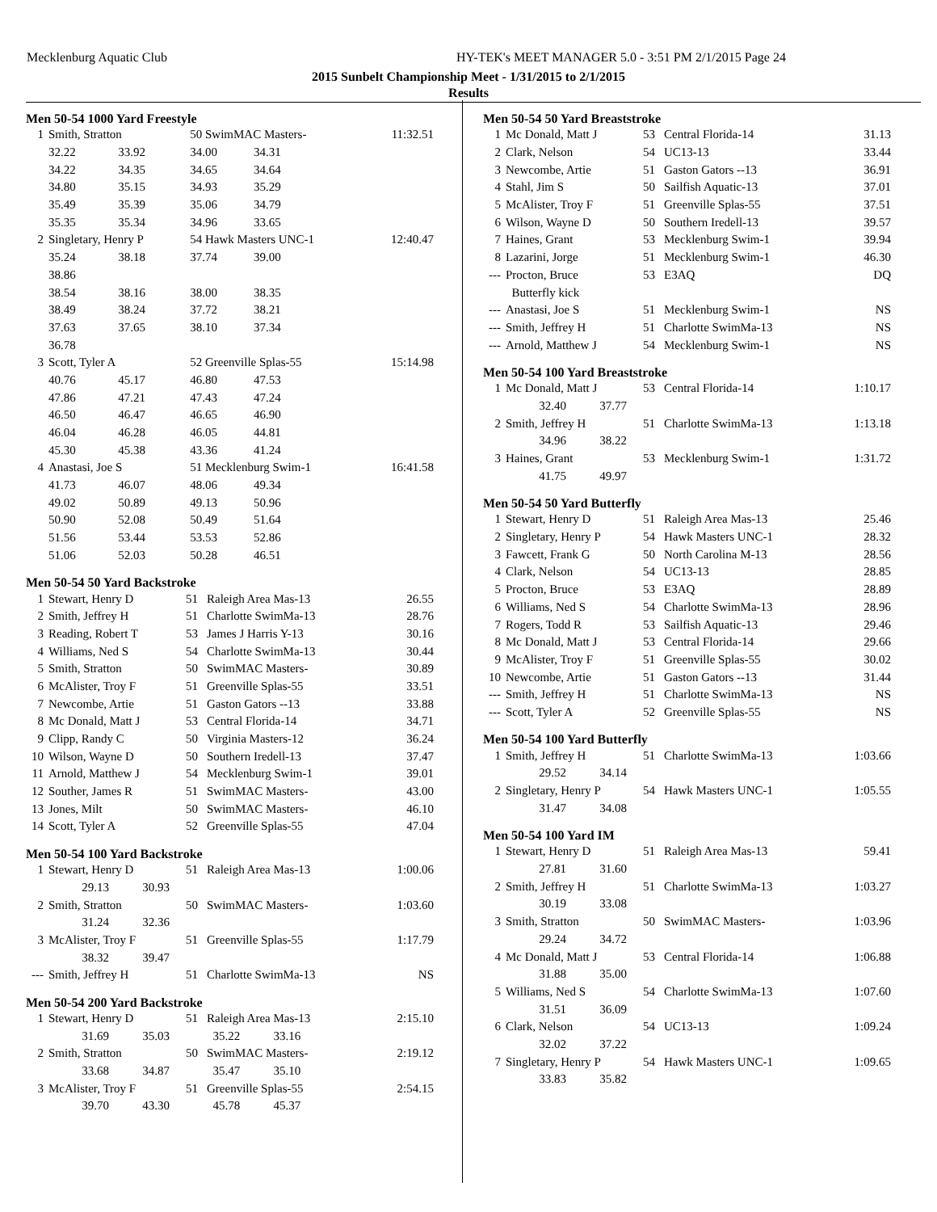Mecklenburg Aquatic Club
HY-TEK's MEET MANAGER 5.0 - 3:51 PM 2/1/2015 Page 24
2015 Sunbelt Championship Meet - 1/31/2015 to 2/1/2015
Results
Men 50-54 1000 Yard Freestyle
| 1 | Smith, Stratton | | 50 SwimMAC Masters- | 11:32.51 |
| | 32.22 33.92 | | 34.00 34.31 | |
| | 34.22 34.35 | | 34.65 34.64 | |
| | 34.80 35.15 | | 34.93 35.29 | |
| | 35.49 35.39 | | 35.06 34.79 | |
| | 35.35 35.34 | | 34.96 33.65 | |
| 2 | Singletary, Henry P | | 54 Hawk Masters UNC-1 | 12:40.47 |
| | 35.24 38.18 | | 37.74 39.00 | |
| | 38.86 | | | |
| | 38.54 38.16 | | 38.00 38.35 | |
| | 38.49 38.24 | | 37.72 38.21 | |
| | 37.63 37.65 | | 38.10 37.34 | |
| | 36.78 | | | |
| 3 | Scott, Tyler A | | 52 Greenville Splas-55 | 15:14.98 |
| | 40.76 45.17 | | 46.80 47.53 | |
| | 47.86 47.21 | | 47.43 47.24 | |
| | 46.50 46.47 | | 46.65 46.90 | |
| | 46.04 46.28 | | 46.05 44.81 | |
| | 45.30 45.38 | | 43.36 41.24 | |
| 4 | Anastasi, Joe S | | 51 Mecklenburg Swim-1 | 16:41.58 |
| | 41.73 46.07 | | 48.06 49.34 | |
| | 49.02 50.89 | | 49.13 50.96 | |
| | 50.90 52.08 | | 50.49 51.64 | |
| | 51.56 53.44 | | 53.53 52.86 | |
| | 51.06 52.03 | | 50.28 46.51 | |
Men 50-54 50 Yard Backstroke
| 1 | Stewart, Henry D | 51 | Raleigh Area Mas-13 | 26.55 |
| 2 | Smith, Jeffrey H | 51 | Charlotte SwimMa-13 | 28.76 |
| 3 | Reading, Robert T | 53 | James J Harris Y-13 | 30.16 |
| 4 | Williams, Ned S | 54 | Charlotte SwimMa-13 | 30.44 |
| 5 | Smith, Stratton | 50 | SwimMAC Masters- | 30.89 |
| 6 | McAlister, Troy F | 51 | Greenville Splas-55 | 33.51 |
| 7 | Newcombe, Artie | 51 | Gaston Gators --13 | 33.88 |
| 8 | Mc Donald, Matt J | 53 | Central Florida-14 | 34.71 |
| 9 | Clipp, Randy C | 50 | Virginia Masters-12 | 36.24 |
| 10 | Wilson, Wayne D | 50 | Southern Iredell-13 | 37.47 |
| 11 | Arnold, Matthew J | 54 | Mecklenburg Swim-1 | 39.01 |
| 12 | Souther, James R | 51 | SwimMAC Masters- | 43.00 |
| 13 | Jones, Milt | 50 | SwimMAC Masters- | 46.10 |
| 14 | Scott, Tyler A | 52 | Greenville Splas-55 | 47.04 |
Men 50-54 100 Yard Backstroke
| 1 | Stewart, Henry D | 51 | Raleigh Area Mas-13 | 1:00.06 |
| | 29.13 30.93 | | | |
| 2 | Smith, Stratton | 50 | SwimMAC Masters- | 1:03.60 |
| | 31.24 32.36 | | | |
| 3 | McAlister, Troy F | 51 | Greenville Splas-55 | 1:17.79 |
| | 38.32 39.47 | | | |
| --- | Smith, Jeffrey H | 51 | Charlotte SwimMa-13 | NS |
Men 50-54 200 Yard Backstroke
| 1 | Stewart, Henry D | 51 | Raleigh Area Mas-13 | 2:15.10 |
| | 31.69 35.03 | | 35.22 33.16 | |
| 2 | Smith, Stratton | 50 | SwimMAC Masters- | 2:19.12 |
| | 33.68 34.87 | | 35.47 35.10 | |
| 3 | McAlister, Troy F | 51 | Greenville Splas-55 | 2:54.15 |
| | 39.70 43.30 | | 45.78 45.37 | |
Men 50-54 50 Yard Breaststroke
| 1 | Mc Donald, Matt J | 53 | Central Florida-14 | 31.13 |
| 2 | Clark, Nelson | 54 | UC13-13 | 33.44 |
| 3 | Newcombe, Artie | 51 | Gaston Gators --13 | 36.91 |
| 4 | Stahl, Jim S | 50 | Sailfish Aquatic-13 | 37.01 |
| 5 | McAlister, Troy F | 51 | Greenville Splas-55 | 37.51 |
| 6 | Wilson, Wayne D | 50 | Southern Iredell-13 | 39.57 |
| 7 | Haines, Grant | 53 | Mecklenburg Swim-1 | 39.94 |
| 8 | Lazarini, Jorge | 51 | Mecklenburg Swim-1 | 46.30 |
| --- | Procton, Bruce | 53 | E3AQ | DQ |
| | Butterfly kick | | | |
| --- | Anastasi, Joe S | 51 | Mecklenburg Swim-1 | NS |
| --- | Smith, Jeffrey H | 51 | Charlotte SwimMa-13 | NS |
| --- | Arnold, Matthew J | 54 | Mecklenburg Swim-1 | NS |
Men 50-54 100 Yard Breaststroke
| 1 | Mc Donald, Matt J | 53 | Central Florida-14 | 1:10.17 |
| | 32.40 37.77 | | | |
| 2 | Smith, Jeffrey H | 51 | Charlotte SwimMa-13 | 1:13.18 |
| | 34.96 38.22 | | | |
| 3 | Haines, Grant | 53 | Mecklenburg Swim-1 | 1:31.72 |
| | 41.75 49.97 | | | |
Men 50-54 50 Yard Butterfly
| 1 | Stewart, Henry D | 51 | Raleigh Area Mas-13 | 25.46 |
| 2 | Singletary, Henry P | 54 | Hawk Masters UNC-1 | 28.32 |
| 3 | Fawcett, Frank G | 50 | North Carolina M-13 | 28.56 |
| 4 | Clark, Nelson | 54 | UC13-13 | 28.85 |
| 5 | Procton, Bruce | 53 | E3AQ | 28.89 |
| 6 | Williams, Ned S | 54 | Charlotte SwimMa-13 | 28.96 |
| 7 | Rogers, Todd R | 53 | Sailfish Aquatic-13 | 29.46 |
| 8 | Mc Donald, Matt J | 53 | Central Florida-14 | 29.66 |
| 9 | McAlister, Troy F | 51 | Greenville Splas-55 | 30.02 |
| 10 | Newcombe, Artie | 51 | Gaston Gators --13 | 31.44 |
| --- | Smith, Jeffrey H | 51 | Charlotte SwimMa-13 | NS |
| --- | Scott, Tyler A | 52 | Greenville Splas-55 | NS |
Men 50-54 100 Yard Butterfly
| 1 | Smith, Jeffrey H | 51 | Charlotte SwimMa-13 | 1:03.66 |
| | 29.52 34.14 | | | |
| 2 | Singletary, Henry P | 54 | Hawk Masters UNC-1 | 1:05.55 |
| | 31.47 34.08 | | | |
Men 50-54 100 Yard IM
| 1 | Stewart, Henry D | 51 | Raleigh Area Mas-13 | 59.41 |
| | 27.81 31.60 | | | |
| 2 | Smith, Jeffrey H | 51 | Charlotte SwimMa-13 | 1:03.27 |
| | 30.19 33.08 | | | |
| 3 | Smith, Stratton | 50 | SwimMAC Masters- | 1:03.96 |
| | 29.24 34.72 | | | |
| 4 | Mc Donald, Matt J | 53 | Central Florida-14 | 1:06.88 |
| | 31.88 35.00 | | | |
| 5 | Williams, Ned S | 54 | Charlotte SwimMa-13 | 1:07.60 |
| | 31.51 36.09 | | | |
| 6 | Clark, Nelson | 54 | UC13-13 | 1:09.24 |
| | 32.02 37.22 | | | |
| 7 | Singletary, Henry P | 54 | Hawk Masters UNC-1 | 1:09.65 |
| | 33.83 35.82 | | | |